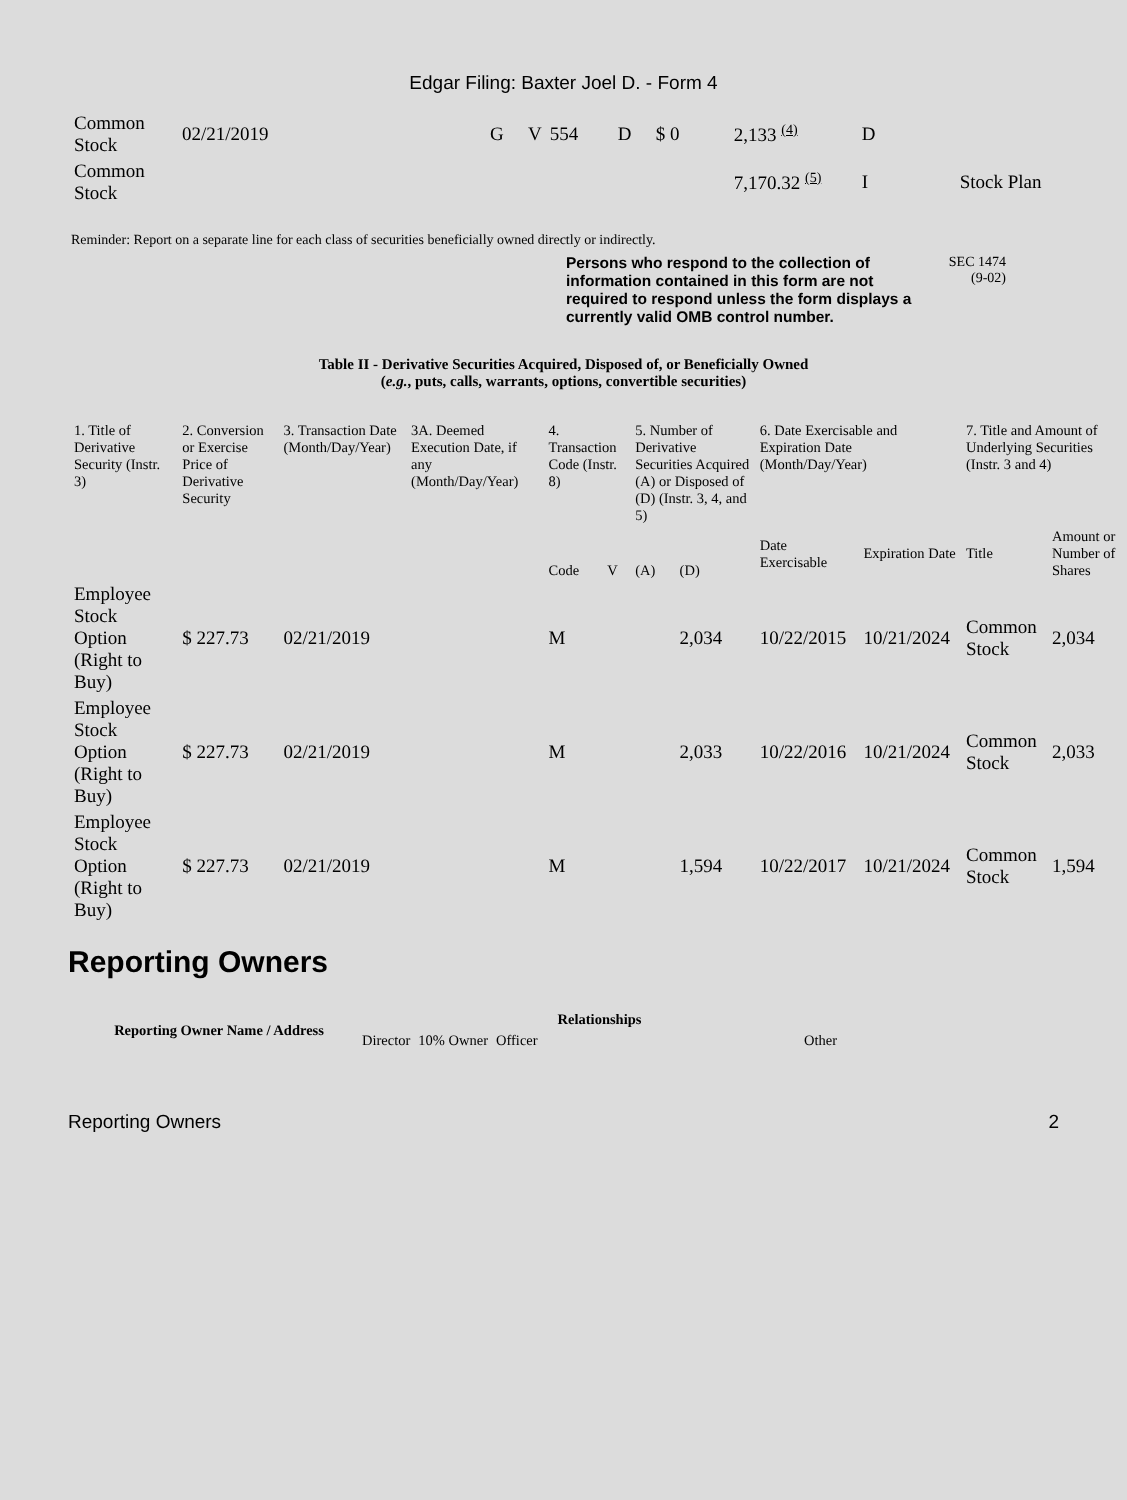Edgar Filing: Baxter Joel D. - Form 4
| Common Stock | 02/21/2019 | G | V | 554 | D | $ 0 | 2,133 <sup>(4)</sup> | D | |
| Common Stock | | | | | | | 7,170.32 <sup>(5)</sup> | I | Stock Plan |
Reminder: Report on a separate line for each class of securities beneficially owned directly or indirectly.
Persons who respond to the collection of information contained in this form are not required to respond unless the form displays a currently valid OMB control number.
SEC 1474
(9-02)
Table II - Derivative Securities Acquired, Disposed of, or Beneficially Owned
(e.g., puts, calls, warrants, options, convertible securities)
| 1. Title of Derivative Security (Instr. 3) | 2. Conversion or Exercise Price of Derivative Security | 3. Transaction Date (Month/Day/Year) | 3A. Deemed Execution Date, if any (Month/Day/Year) | 4. Transaction Code (Instr. 8) | | 5. Number of Derivative Securities Acquired (A) or Disposed of (D) (Instr. 3, 4, and 5) | | 6. Date Exercisable and Expiration Date (Month/Day/Year) | | 7. Title and Amount of Underlying Securities (Instr. 3 and 4) | |
| --- | --- | --- | --- | --- | --- | --- | --- | --- | --- | --- | --- |
| | | | | Code | V | (A) | (D) | Date Exercisable | Expiration Date | Title | Amount or Number of Shares |
| Employee Stock Option (Right to Buy) | $ 227.73 | 02/21/2019 | | M | | | 2,034 | 10/22/2015 | 10/21/2024 | Common Stock | 2,034 |
| Employee Stock Option (Right to Buy) | $ 227.73 | 02/21/2019 | | M | | | 2,033 | 10/22/2016 | 10/21/2024 | Common Stock | 2,033 |
| Employee Stock Option (Right to Buy) | $ 227.73 | 02/21/2019 | | M | | | 1,594 | 10/22/2017 | 10/21/2024 | Common Stock | 1,594 |
Reporting Owners
| Reporting Owner Name / Address | Relationships | | | |
| --- | --- | --- | --- | --- |
| | Director | 10% Owner | Officer | Other |
Reporting Owners 2